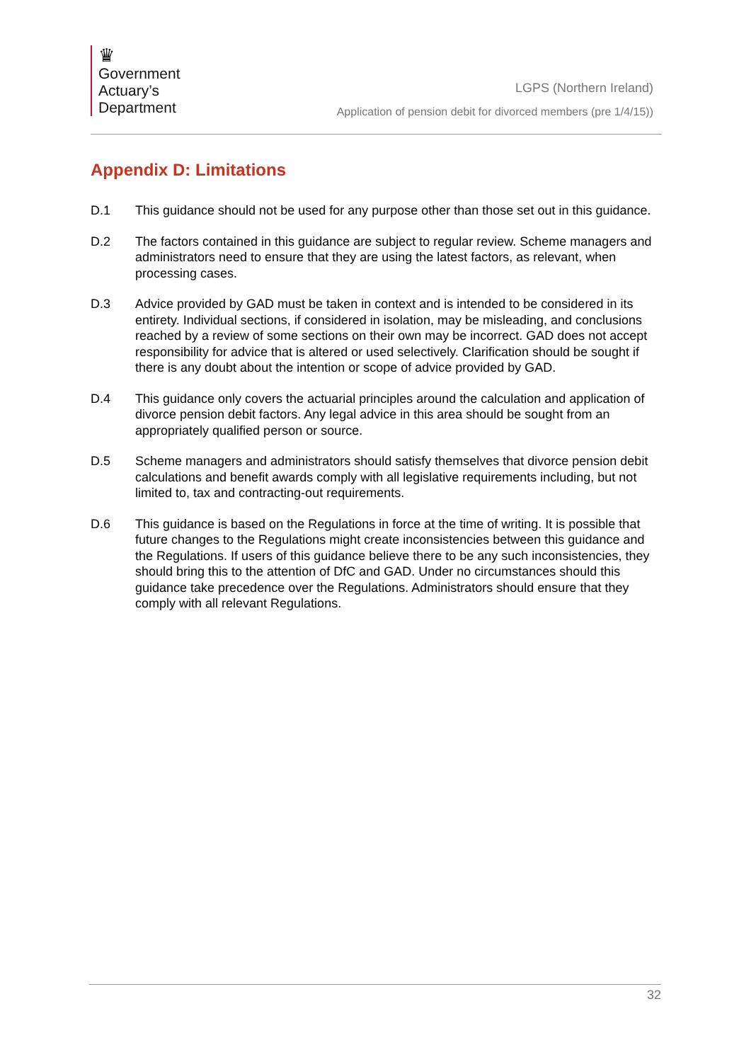♛
Government
Actuary’s
Department
LGPS (Northern Ireland)
Application of pension debit for divorced members (pre 1/4/15))
Appendix D: Limitations
D.1 This guidance should not be used for any purpose other than those set out in this guidance.
D.2 The factors contained in this guidance are subject to regular review. Scheme managers and administrators need to ensure that they are using the latest factors, as relevant, when processing cases.
D.3 Advice provided by GAD must be taken in context and is intended to be considered in its entirety. Individual sections, if considered in isolation, may be misleading, and conclusions reached by a review of some sections on their own may be incorrect. GAD does not accept responsibility for advice that is altered or used selectively. Clarification should be sought if there is any doubt about the intention or scope of advice provided by GAD.
D.4 This guidance only covers the actuarial principles around the calculation and application of divorce pension debit factors. Any legal advice in this area should be sought from an appropriately qualified person or source.
D.5 Scheme managers and administrators should satisfy themselves that divorce pension debit calculations and benefit awards comply with all legislative requirements including, but not limited to, tax and contracting-out requirements.
D.6 This guidance is based on the Regulations in force at the time of writing. It is possible that future changes to the Regulations might create inconsistencies between this guidance and the Regulations. If users of this guidance believe there to be any such inconsistencies, they should bring this to the attention of DfC and GAD. Under no circumstances should this guidance take precedence over the Regulations. Administrators should ensure that they comply with all relevant Regulations.
32